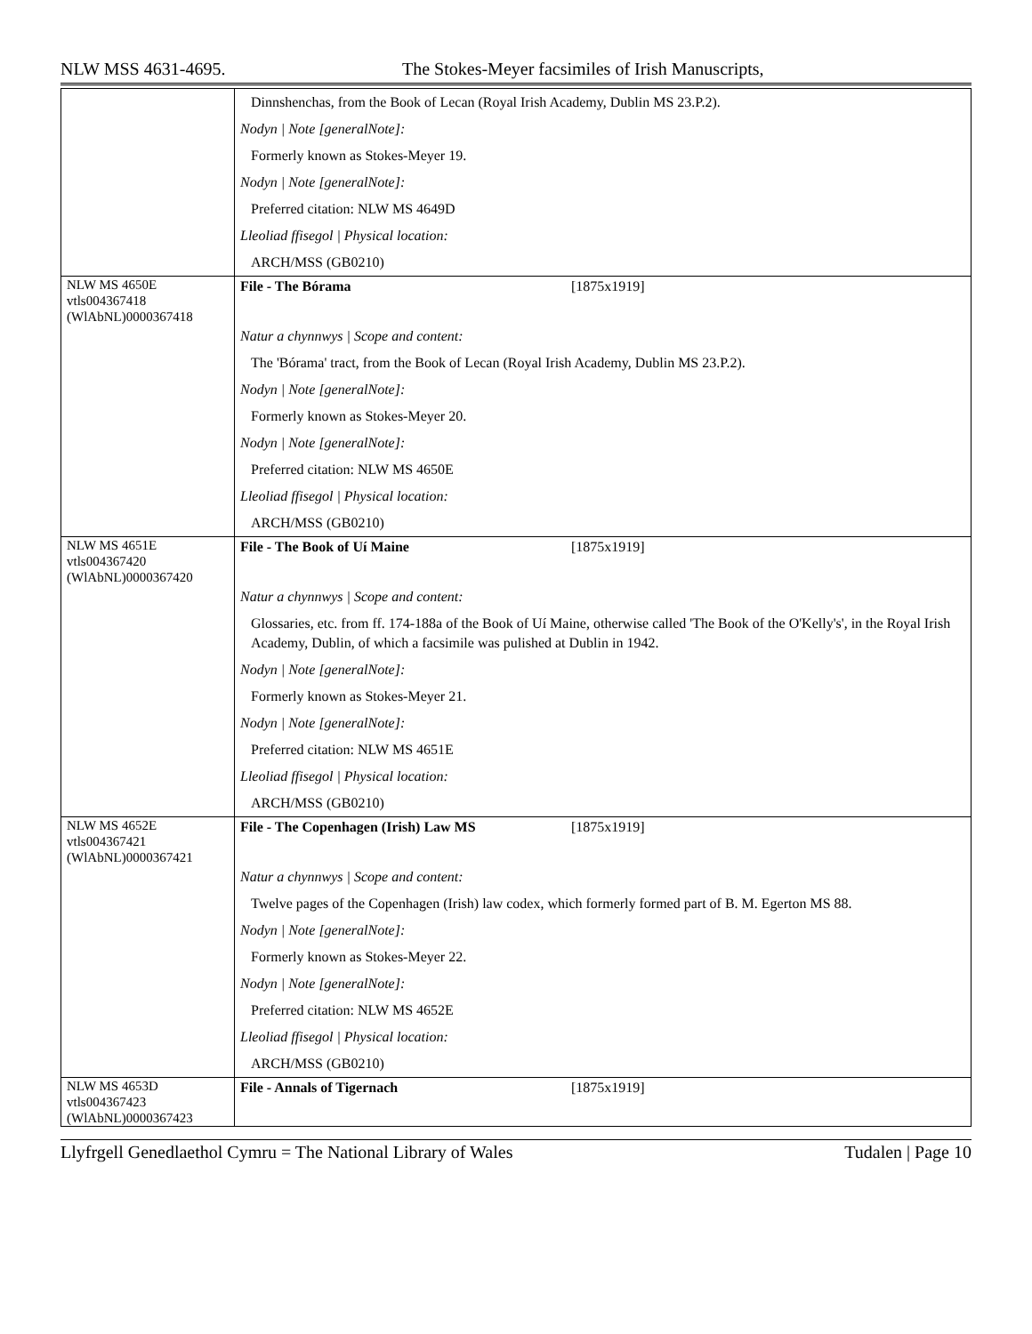NLW MSS 4631-4695. The Stokes-Meyer facsimiles of Irish Manuscripts,
| | Dinnshenchas, from the Book of Lecan (Royal Irish Academy, Dublin MS 23.P.2). Nodyn / Note [generalNote]: Formerly known as Stokes-Meyer 19. Nodyn / Note [generalNote]: Preferred citation: NLW MS 4649D Lleoliad ffisegol / Physical location: ARCH/MSS (GB0210) |
| NLW MS 4650E vtls004367418 (WlAbNL)0000367418 | File - The Bórama [1875x1919] Natur a chynnwys / Scope and content: The 'Bórama' tract, from the Book of Lecan (Royal Irish Academy, Dublin MS 23.P.2). Nodyn / Note [generalNote]: Formerly known as Stokes-Meyer 20. Nodyn / Note [generalNote]: Preferred citation: NLW MS 4650E Lleoliad ffisegol / Physical location: ARCH/MSS (GB0210) |
| NLW MS 4651E vtls004367420 (WlAbNL)0000367420 | File - The Book of Uí Maine [1875x1919] Natur a chynnwys / Scope and content: Glossaries, etc. from ff. 174-188a of the Book of Uí Maine, otherwise called 'The Book of the O'Kelly's', in the Royal Irish Academy, Dublin, of which a facsimile was pulished at Dublin in 1942. Nodyn / Note [generalNote]: Formerly known as Stokes-Meyer 21. Nodyn / Note [generalNote]: Preferred citation: NLW MS 4651E Lleoliad ffisegol / Physical location: ARCH/MSS (GB0210) |
| NLW MS 4652E vtls004367421 (WlAbNL)0000367421 | File - The Copenhagen (Irish) Law MS [1875x1919] Natur a chynnwys / Scope and content: Twelve pages of the Copenhagen (Irish) law codex, which formerly formed part of B. M. Egerton MS 88. Nodyn / Note [generalNote]: Formerly known as Stokes-Meyer 22. Nodyn / Note [generalNote]: Preferred citation: NLW MS 4652E Lleoliad ffisegol / Physical location: ARCH/MSS (GB0210) |
| NLW MS 4653D vtls004367423 (WlAbNL)0000367423 | File - Annals of Tigernach [1875x1919] |
Llyfrgell Genedlaethol Cymru = The National Library of Wales Tudalen | Page 10